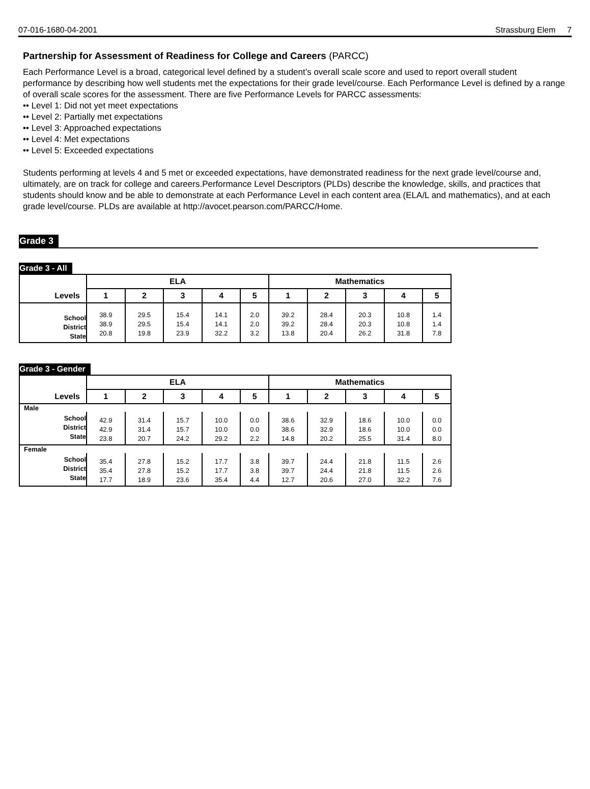07-016-1680-04-2001 Strassburg Elem
7
Partnership for Assessment of Readiness for College and Careers (PARCC)
Each Performance Level is a broad, categorical level defined by a student’s overall scale score and used to report overall student performance by describing how well students met the expectations for their grade level/course. Each Performance Level is defined by a range of overall scale scores for the assessment. There are five Performance Levels for PARCC assessments:
•• Level 1: Did not yet meet expectations
•• Level 2: Partially met expectations
•• Level 3: Approached expectations
•• Level 4: Met expectations
•• Level 5: Exceeded expectations
Students performing at levels 4 and 5 met or exceeded expectations, have demonstrated readiness for the next grade level/course and, ultimately, are on track for college and careers.Performance Level Descriptors (PLDs) describe the knowledge, skills, and practices that students should know and be able to demonstrate at each Performance Level in each content area (ELA/L and mathematics), and at each grade level/course. PLDs are available at http://avocet.pearson.com/PARCC/Home.
Grade 3
Grade 3 - All
| | ELA | | | | | Mathematics | | | | |
| --- | --- | --- | --- | --- | --- | --- | --- | --- | --- | --- |
| Levels | 1 | 2 | 3 | 4 | 5 | 1 | 2 | 3 | 4 | 5 |
| School District State | 38.9 38.9 20.8 | 29.5 29.5 19.8 | 15.4 15.4 23.9 | 14.1 14.1 32.2 | 2.0 2.0 3.2 | 39.2 39.2 13.8 | 28.4 28.4 20.4 | 20.3 20.3 26.2 | 10.8 10.8 31.8 | 1.4 1.4 7.8 |
Grade 3 - Gender
| | ELA | | | | | Mathematics | | | | |
| --- | --- | --- | --- | --- | --- | --- | --- | --- | --- | --- |
| Levels | 1 | 2 | 3 | 4 | 5 | 1 | 2 | 3 | 4 | 5 |
| Male | | | | | | | | | | |
| School District State | 42.9 42.9 23.8 | 31.4 31.4 20.7 | 15.7 15.7 24.2 | 10.0 10.0 29.2 | 0.0 0.0 2.2 | 38.6 38.6 14.8 | 32.9 32.9 20.2 | 18.6 18.6 25.5 | 10.0 10.0 31.4 | 0.0 0.0 8.0 |
| Female | | | | | | | | | | |
| School District State | 35.4 35.4 17.7 | 27.8 27.8 18.9 | 15.2 15.2 23.6 | 17.7 17.7 35.4 | 3.8 3.8 4.4 | 39.7 39.7 12.7 | 24.4 24.4 20.6 | 21.8 21.8 27.0 | 11.5 11.5 32.2 | 2.6 2.6 7.6 |